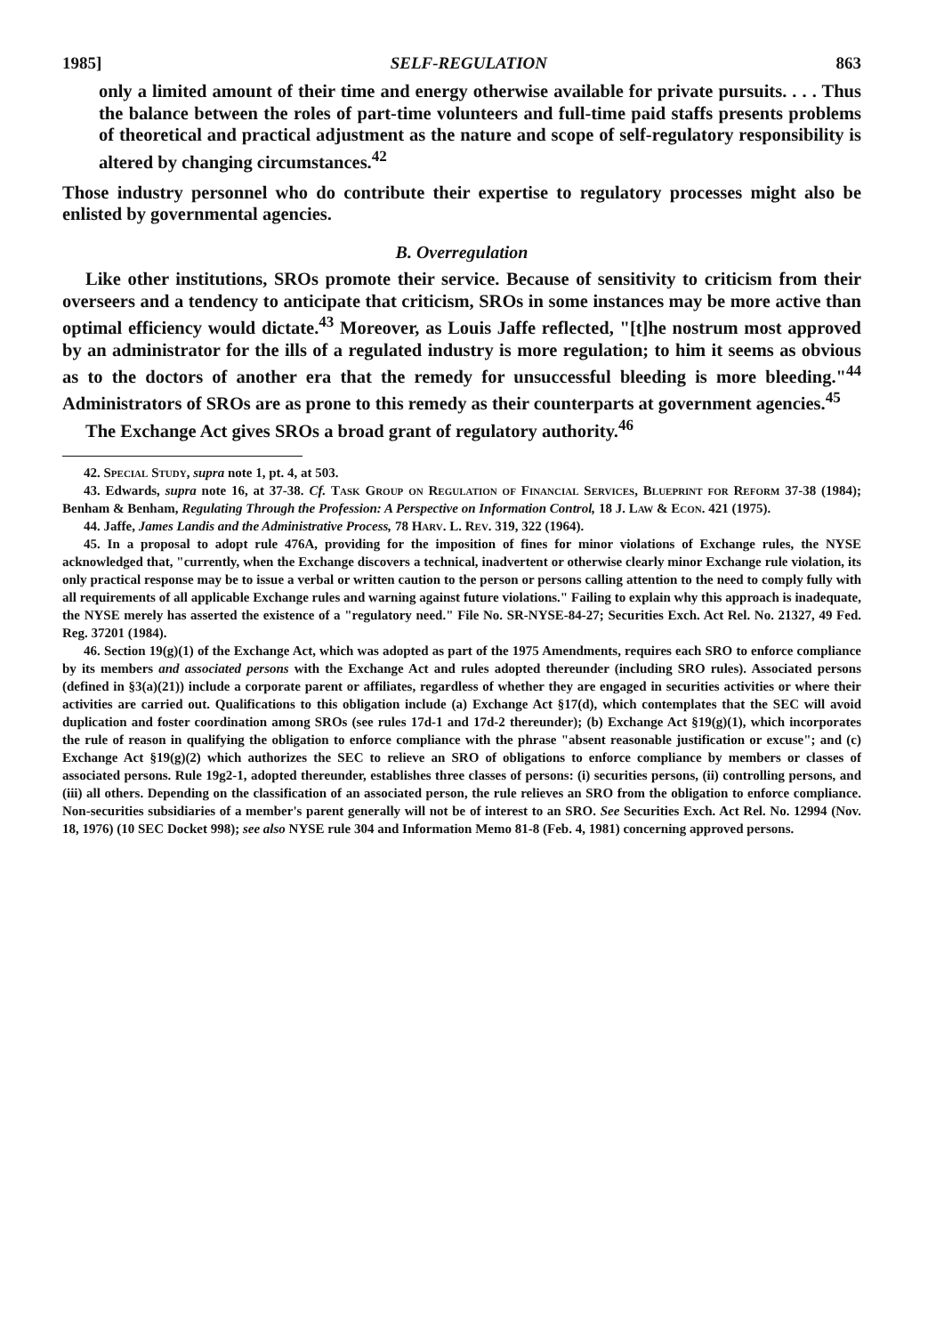1985] SELF-REGULATION 863
only a limited amount of their time and energy otherwise available for private pursuits. . . . Thus the balance between the roles of part-time volunteers and full-time paid staffs presents problems of theoretical and practical adjustment as the nature and scope of self-regulatory responsibility is altered by changing circumstances.<sup>42</sup>
Those industry personnel who do contribute their expertise to regulatory processes might also be enlisted by governmental agencies.
B. Overregulation
Like other institutions, SROs promote their service. Because of sensitivity to criticism from their overseers and a tendency to anticipate that criticism, SROs in some instances may be more active than optimal efficiency would dictate.<sup>43</sup> Moreover, as Louis Jaffe reflected, "[t]he nostrum most approved by an administrator for the ills of a regulated industry is more regulation; to him it seems as obvious as to the doctors of another era that the remedy for unsuccessful bleeding is more bleeding."<sup>44</sup> Administrators of SROs are as prone to this remedy as their counterparts at government agencies.<sup>45</sup>
The Exchange Act gives SROs a broad grant of regulatory authority.<sup>46</sup>
42. Special Study, supra note 1, pt. 4, at 503.
43. Edwards, supra note 16, at 37-38. Cf. Task Group on Regulation of Financial Services, Blueprint for Reform 37-38 (1984); Benham & Benham, Regulating Through the Profession: A Perspective on Information Control, 18 J. Law & Econ. 421 (1975).
44. Jaffe, James Landis and the Administrative Process, 78 Harv. L. Rev. 319, 322 (1964).
45. In a proposal to adopt rule 476A, providing for the imposition of fines for minor violations of Exchange rules, the NYSE acknowledged that, "currently, when the Exchange discovers a technical, inadvertent or otherwise clearly minor Exchange rule violation, its only practical response may be to issue a verbal or written caution to the person or persons calling attention to the need to comply fully with all requirements of all applicable Exchange rules and warning against future violations." Failing to explain why this approach is inadequate, the NYSE merely has asserted the existence of a "regulatory need." File No. SR-NYSE-84-27; Securities Exch. Act Rel. No. 21327, 49 Fed. Reg. 37201 (1984).
46. Section 19(g)(1) of the Exchange Act, which was adopted as part of the 1975 Amendments, requires each SRO to enforce compliance by its members and associated persons with the Exchange Act and rules adopted thereunder (including SRO rules). Associated persons (defined in §3(a)(21)) include a corporate parent or affiliates, regardless of whether they are engaged in securities activities or where their activities are carried out. Qualifications to this obligation include (a) Exchange Act §17(d), which contemplates that the SEC will avoid duplication and foster coordination among SROs (see rules 17d-1 and 17d-2 thereunder); (b) Exchange Act §19(g)(1), which incorporates the rule of reason in qualifying the obligation to enforce compliance with the phrase "absent reasonable justification or excuse"; and (c) Exchange Act §19(g)(2) which authorizes the SEC to relieve an SRO of obligations to enforce compliance by members or classes of associated persons. Rule 19g2-1, adopted thereunder, establishes three classes of persons: (i) securities persons, (ii) controlling persons, and (iii) all others. Depending on the classification of an associated person, the rule relieves an SRO from the obligation to enforce compliance. Non-securities subsidiaries of a member's parent generally will not be of interest to an SRO. See Securities Exch. Act Rel. No. 12994 (Nov. 18, 1976) (10 SEC Docket 998); see also NYSE rule 304 and Information Memo 81-8 (Feb. 4, 1981) concerning approved persons.